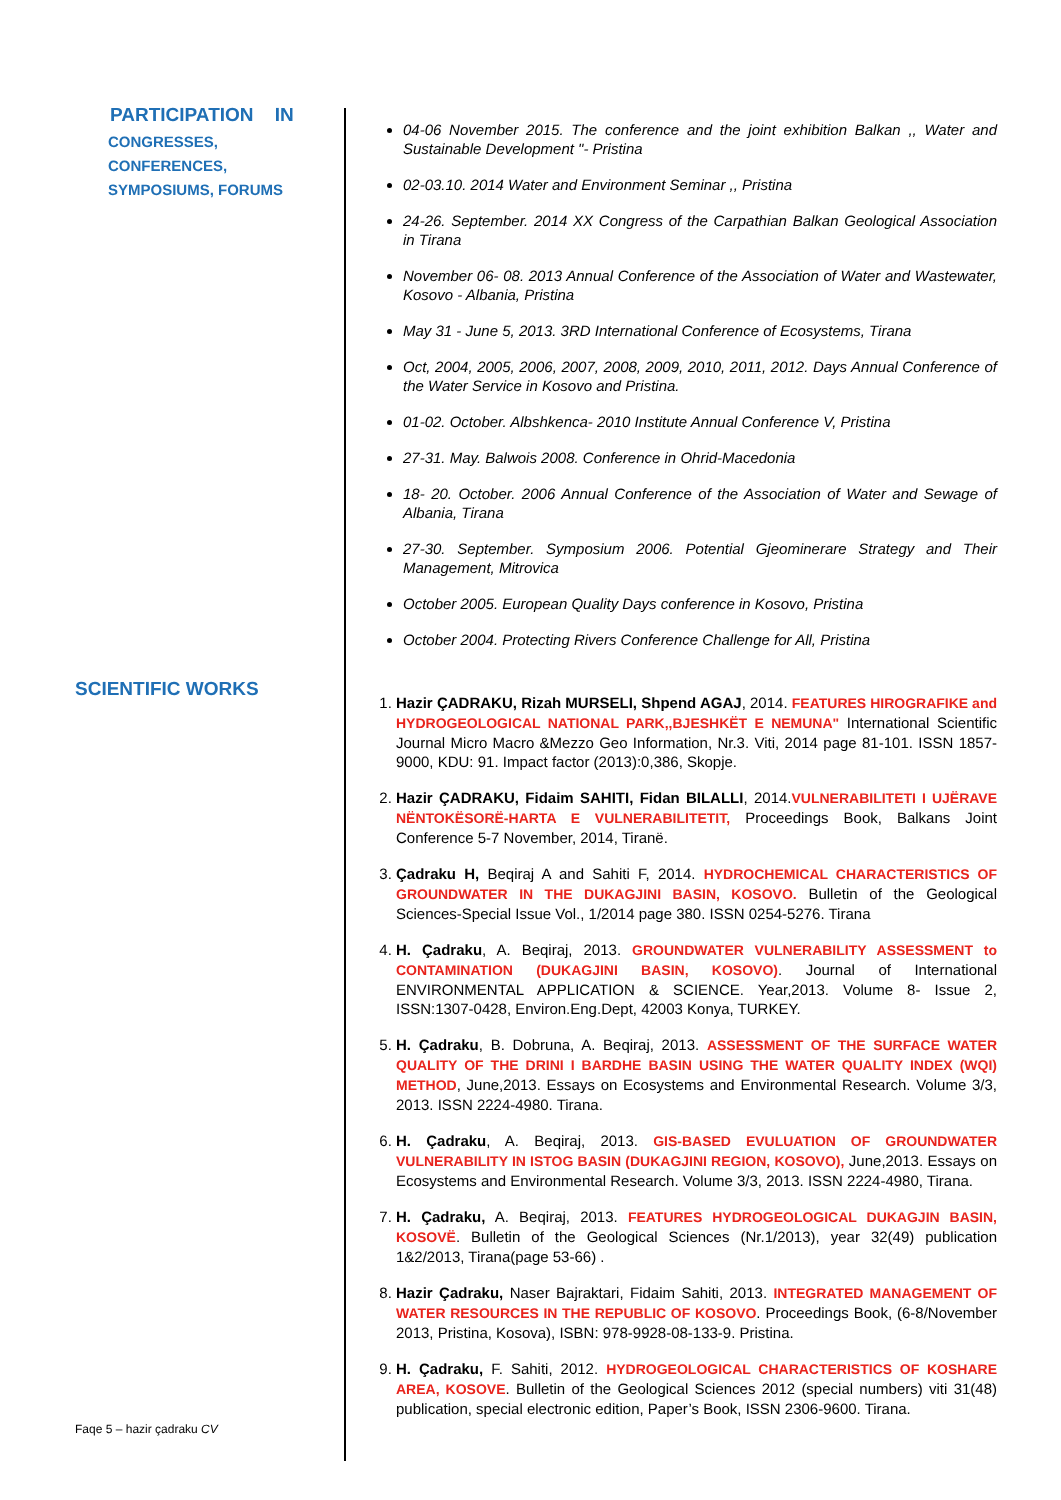PARTICIPATION IN
CONGRESSES,
CONFERENCES,
SYMPOSIUMS, FORUMS
SCIENTIFIC WORKS
04-06 November 2015. The conference and the joint exhibition Balkan ,, Water and Sustainable Development "- Pristina
02-03.10. 2014 Water and Environment Seminar ,, Pristina
24-26. September. 2014 XX Congress of the Carpathian Balkan Geological Association in Tirana
November 06- 08. 2013 Annual Conference of the Association of Water and Wastewater, Kosovo - Albania, Pristina
May 31 - June 5, 2013. 3RD International Conference of Ecosystems, Tirana
Oct, 2004, 2005, 2006, 2007, 2008, 2009, 2010, 2011, 2012. Days Annual Conference of the Water Service in Kosovo and Pristina.
01-02. October. Albshkenca- 2010 Institute Annual Conference V, Pristina
27-31. May. Balwois 2008. Conference in Ohrid-Macedonia
18- 20. October. 2006 Annual Conference of the Association of Water and Sewage of Albania, Tirana
27-30. September. Symposium 2006. Potential Gjeominerare Strategy and Their Management, Mitrovica
October 2005. European Quality Days conference in Kosovo, Pristina
October 2004. Protecting Rivers Conference Challenge for All, Pristina
1. Hazir ÇADRAKU, Rizah MURSELI, Shpend AGAJ, 2014. FEATURES HIROGRAFIKE and HYDROGEOLOGICAL NATIONAL PARK,,BJESHKËT E NEMUNA" International Scientific Journal Micro Macro &Mezzo Geo Information, Nr.3. Viti, 2014 page 81-101. ISSN 1857-9000, KDU: 91. Impact factor (2013):0,386, Skopje.
2. Hazir ÇADRAKU, Fidaim SAHITI, Fidan BILALLI, 2014.VULNERABILITETI I UJËRAVE NËNTOKËSORË-HARTA E VULNERABILITETIT, Proceedings Book, Balkans Joint Conference 5-7 November, 2014, Tiranë.
3. Çadraku H, Beqiraj A and Sahiti F, 2014. HYDROCHEMICAL CHARACTERISTICS OF GROUNDWATER IN THE DUKAGJINI BASIN, KOSOVO. Bulletin of the Geological Sciences-Special Issue Vol., 1/2014 page 380. ISSN 0254-5276. Tirana
4. H. Çadraku, A. Beqiraj, 2013. GROUNDWATER VULNERABILITY ASSESSMENT to CONTAMINATION (DUKAGJINI BASIN, KOSOVO). Journal of International ENVIRONMENTAL APPLICATION & SCIENCE. Year,2013. Volume 8- Issue 2, ISSN:1307-0428, Environ.Eng.Dept, 42003 Konya, TURKEY.
5. H. Çadraku, B. Dobruna, A. Beqiraj, 2013. ASSESSMENT OF THE SURFACE WATER QUALITY OF THE DRINI I BARDHE BASIN USING THE WATER QUALITY INDEX (WQI) METHOD, June,2013. Essays on Ecosystems and Environmental Research. Volume 3/3, 2013. ISSN 2224-4980. Tirana.
6. H. Çadraku, A. Beqiraj, 2013. GIS-BASED EVULUATION OF GROUNDWATER VULNERABILITY IN ISTOG BASIN (DUKAGJINI REGION, KOSOVO), June,2013. Essays on Ecosystems and Environmental Research. Volume 3/3, 2013. ISSN 2224-4980, Tirana.
7. H. Çadraku, A. Beqiraj, 2013. FEATURES HYDROGEOLOGICAL DUKAGJIN BASIN, KOSOVË. Bulletin of the Geological Sciences (Nr.1/2013), year 32(49) publication 1&2/2013, Tirana(page 53-66) .
8. Hazir Çadraku, Naser Bajraktari, Fidaim Sahiti, 2013. INTEGRATED MANAGEMENT OF WATER RESOURCES IN THE REPUBLIC OF KOSOVO. Proceedings Book, (6-8/November 2013, Pristina, Kosova), ISBN: 978-9928-08-133-9. Pristina.
9. H. Çadraku, F. Sahiti, 2012. HYDROGEOLOGICAL CHARACTERISTICS OF KOSHARE AREA, KOSOVE. Bulletin of the Geological Sciences 2012 (special numbers) viti 31(48) publication, special electronic edition, Paper’s Book, ISSN 2306-9600. Tirana.
Faqe 5 – hazir çadraku CV